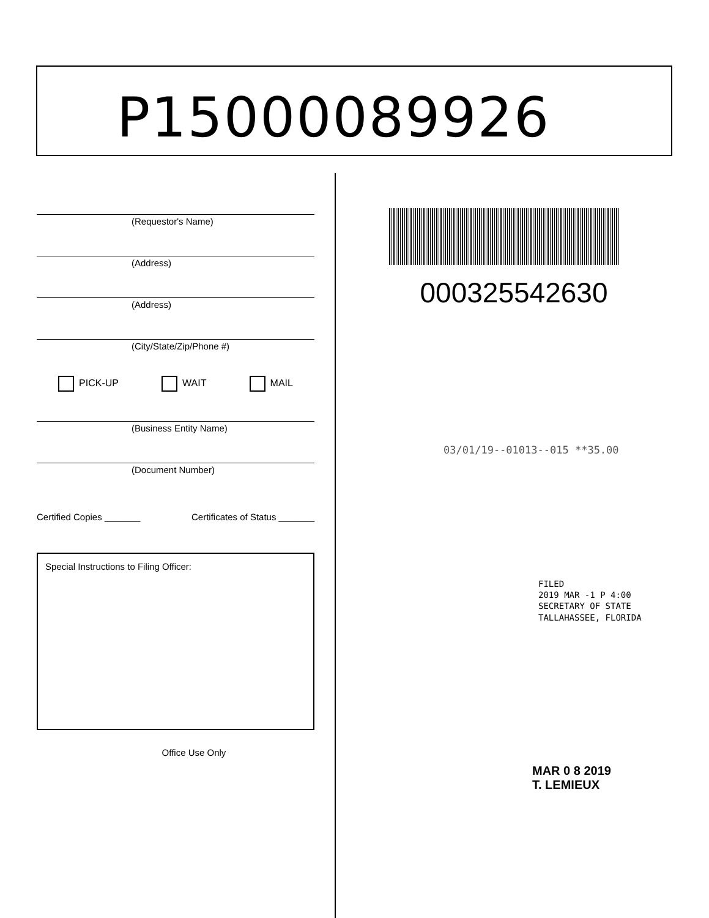P15000089926
(Requestor's Name)
(Address)
(Address)
(City/State/Zip/Phone #)
PICK-UP WAIT MAIL
(Business Entity Name)
(Document Number)
Certified Copies _______ Certificates of Status _______
Special Instructions to Filing Officer:
Office Use Only
000325542630
03/01/19--01013--015 **35.00
FILED
2019 MAR -1 P 4:00
SECRETARY OF STATE
TALLAHASSEE, FLORIDA
MAR 0 8 2019
T. LEMIEUX